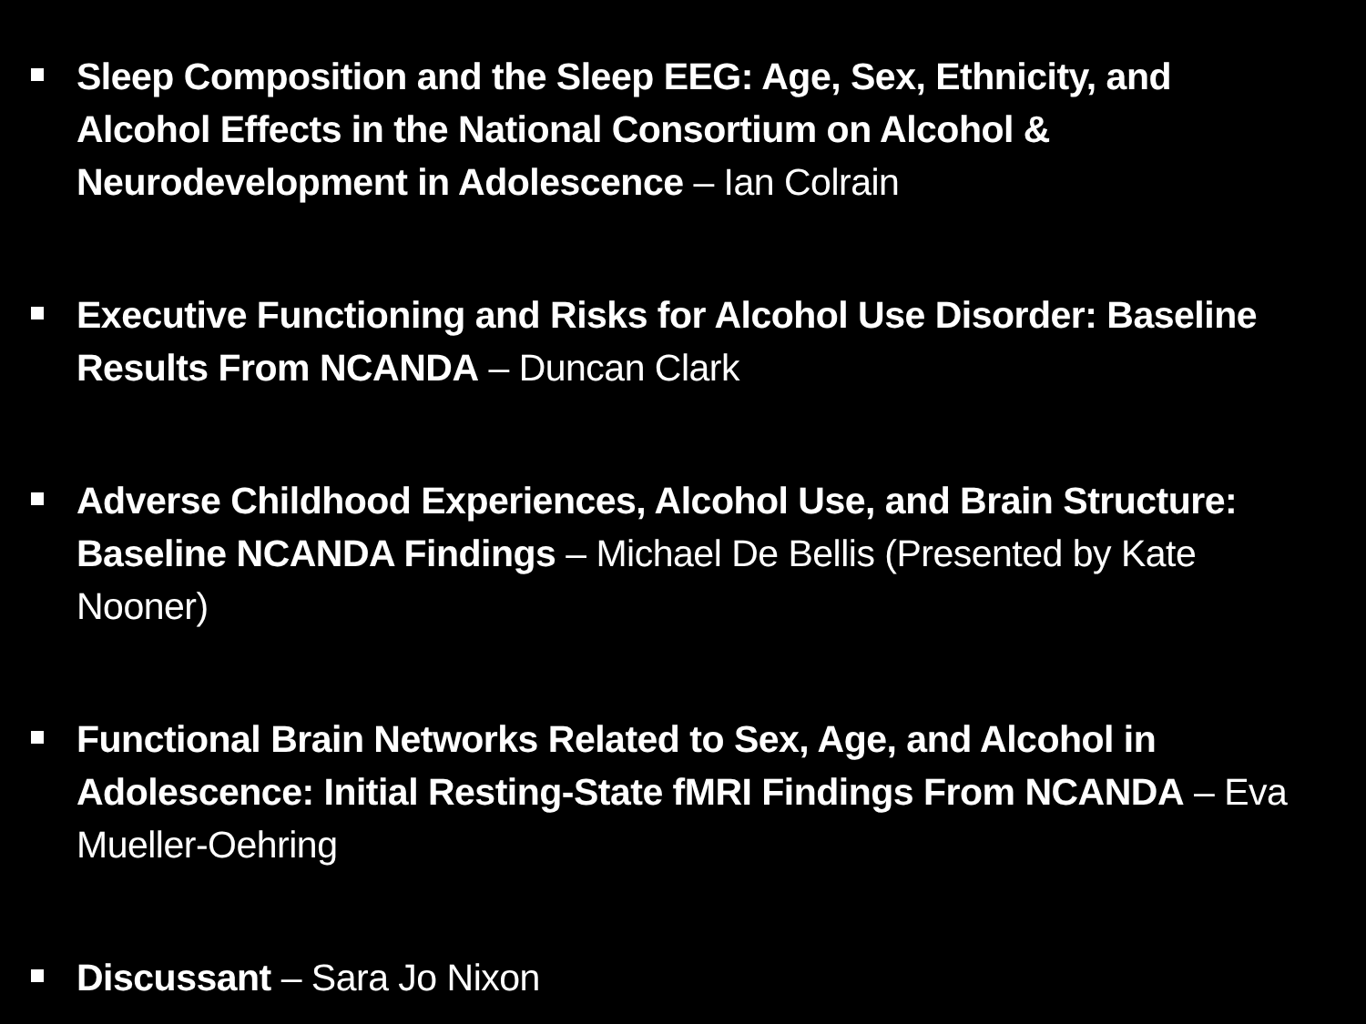Sleep Composition and the Sleep EEG: Age, Sex, Ethnicity, and Alcohol Effects in the National Consortium on Alcohol & Neurodevelopment in Adolescence – Ian Colrain
Executive Functioning and Risks for Alcohol Use Disorder: Baseline Results From NCANDA – Duncan Clark
Adverse Childhood Experiences, Alcohol Use, and Brain Structure: Baseline NCANDA Findings – Michael De Bellis (Presented by Kate Nooner)
Functional Brain Networks Related to Sex, Age, and Alcohol in Adolescence: Initial Resting-State fMRI Findings From NCANDA – Eva Mueller-Oehring
Discussant – Sara Jo Nixon